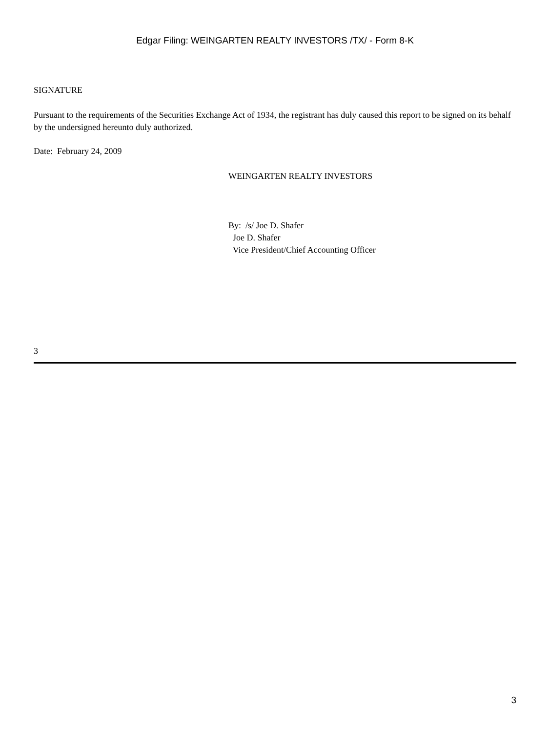Edgar Filing: WEINGARTEN REALTY INVESTORS /TX/ - Form 8-K
SIGNATURE
Pursuant to the requirements of the Securities Exchange Act of 1934, the registrant has duly caused this report to be signed on its behalf by the undersigned hereunto duly authorized.
Date: February 24, 2009
WEINGARTEN REALTY INVESTORS
By: /s/ Joe D. Shafer
Joe D. Shafer
Vice President/Chief Accounting Officer
3
3